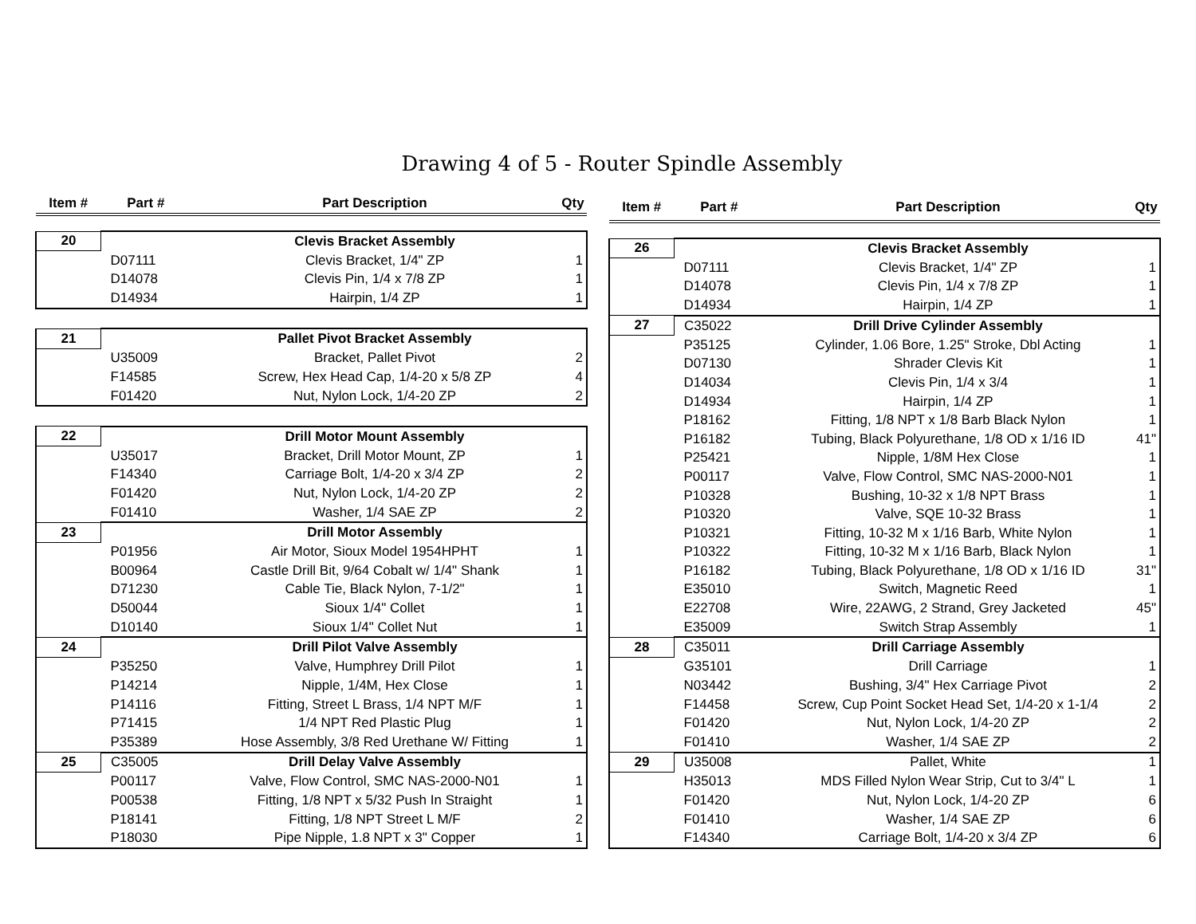Drawing 4 of 5 - Router Spindle Assembly
| Item # | Part # | Part Description | Qty |
| --- | --- | --- | --- |
| 20 | | Clevis Bracket Assembly | |
| | D07111 | Clevis Bracket, 1/4" ZP | 1 |
| | D14078 | Clevis Pin, 1/4 x 7/8 ZP | 1 |
| | D14934 | Hairpin, 1/4 ZP | 1 |
| 21 | | Pallet Pivot Bracket Assembly | |
| | U35009 | Bracket, Pallet Pivot | 2 |
| | F14585 | Screw, Hex Head Cap, 1/4-20 x 5/8 ZP | 4 |
| | F01420 | Nut, Nylon Lock, 1/4-20 ZP | 2 |
| 22 | | Drill Motor Mount Assembly | |
| | U35017 | Bracket, Drill Motor Mount, ZP | 1 |
| | F14340 | Carriage Bolt, 1/4-20 x 3/4 ZP | 2 |
| | F01420 | Nut, Nylon Lock, 1/4-20 ZP | 2 |
| | F01410 | Washer, 1/4 SAE ZP | 2 |
| 23 | | Drill Motor Assembly | |
| | P01956 | Air Motor, Sioux Model 1954HPHT | 1 |
| | B00964 | Castle Drill Bit, 9/64 Cobalt w/ 1/4" Shank | 1 |
| | D71230 | Cable Tie, Black Nylon, 7-1/2" | 1 |
| | D50044 | Sioux 1/4" Collet | 1 |
| | D10140 | Sioux 1/4" Collet Nut | 1 |
| 24 | | Drill Pilot Valve Assembly | |
| | P35250 | Valve, Humphrey Drill Pilot | 1 |
| | P14214 | Nipple, 1/4M, Hex Close | 1 |
| | P14116 | Fitting, Street L Brass, 1/4 NPT M/F | 1 |
| | P71415 | 1/4 NPT Red Plastic Plug | 1 |
| | P35389 | Hose Assembly, 3/8 Red Urethane W/ Fitting | 1 |
| 25 | C35005 | Drill Delay Valve Assembly | |
| | P00117 | Valve, Flow Control, SMC NAS-2000-N01 | 1 |
| | P00538 | Fitting, 1/8 NPT x 5/32 Push In Straight | 1 |
| | P18141 | Fitting, 1/8 NPT Street L M/F | 2 |
| | P18030 | Pipe Nipple, 1.8 NPT x 3" Copper | 1 |
| Item # | Part # | Part Description | Qty |
| --- | --- | --- | --- |
| 26 | | Clevis Bracket Assembly | |
| | D07111 | Clevis Bracket, 1/4" ZP | 1 |
| | D14078 | Clevis Pin, 1/4 x 7/8 ZP | 1 |
| | D14934 | Hairpin, 1/4 ZP | 1 |
| 27 | C35022 | Drill Drive Cylinder Assembly | |
| | P35125 | Cylinder, 1.06 Bore, 1.25" Stroke, Dbl Acting | 1 |
| | D07130 | Shrader Clevis Kit | 1 |
| | D14034 | Clevis Pin, 1/4 x 3/4 | 1 |
| | D14934 | Hairpin, 1/4 ZP | 1 |
| | P18162 | Fitting, 1/8 NPT x 1/8 Barb Black Nylon | 1 |
| | P16182 | Tubing, Black Polyurethane, 1/8 OD x 1/16 ID | 41" |
| | P25421 | Nipple, 1/8M Hex Close | 1 |
| | P00117 | Valve, Flow Control, SMC NAS-2000-N01 | 1 |
| | P10328 | Bushing, 10-32 x 1/8 NPT Brass | 1 |
| | P10320 | Valve, SQE 10-32 Brass | 1 |
| | P10321 | Fitting, 10-32 M x 1/16 Barb, White Nylon | 1 |
| | P10322 | Fitting, 10-32 M x 1/16 Barb, Black Nylon | 1 |
| | P16182 | Tubing, Black Polyurethane, 1/8 OD x 1/16 ID | 31" |
| | E35010 | Switch, Magnetic Reed | 1 |
| | E22708 | Wire, 22AWG, 2 Strand, Grey Jacketed | 45" |
| | E35009 | Switch Strap Assembly | 1 |
| 28 | C35011 | Drill Carriage Assembly | |
| | G35101 | Drill Carriage | 1 |
| | N03442 | Bushing, 3/4" Hex Carriage Pivot | 2 |
| | F14458 | Screw, Cup Point Socket Head Set, 1/4-20 x 1-1/4 | 2 |
| | F01420 | Nut, Nylon Lock, 1/4-20 ZP | 2 |
| | F01410 | Washer, 1/4 SAE ZP | 2 |
| 29 | U35008 | Pallet, White | 1 |
| | H35013 | MDS Filled Nylon Wear Strip, Cut to 3/4" L | 1 |
| | F01420 | Nut, Nylon Lock, 1/4-20 ZP | 6 |
| | F01410 | Washer, 1/4 SAE ZP | 6 |
| | F14340 | Carriage Bolt, 1/4-20 x 3/4 ZP | 6 |